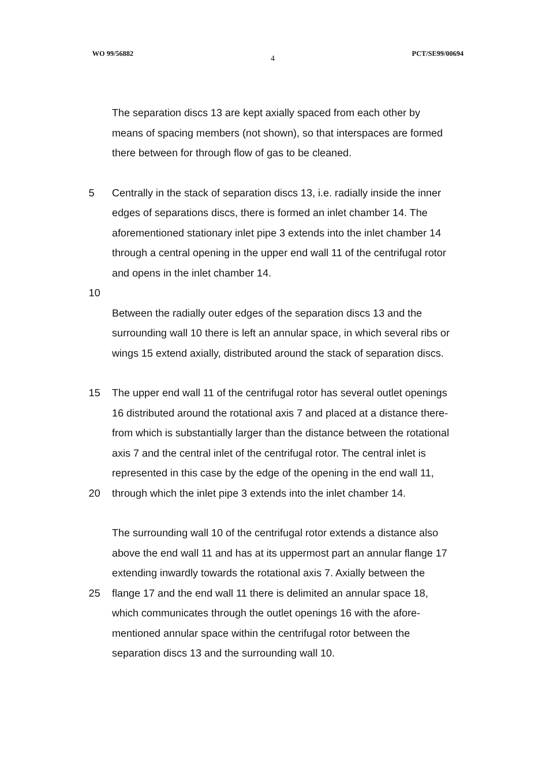WO 99/56882
4
PCT/SE99/00694
The separation discs 13 are kept axially spaced from each other by
means of spacing members (not shown), so that interspaces are formed
there between for through flow of gas to be cleaned.
5 Centrally in the stack of separation discs 13, i.e. radially inside the inner
edges of separations discs, there is formed an inlet chamber 14. The
aforementioned stationary inlet pipe 3 extends into the inlet chamber 14
through a central opening in the upper end wall 11 of the centrifugal rotor
and opens in the inlet chamber 14.
10
Between the radially outer edges of the separation discs 13 and the
surrounding wall 10 there is left an annular space, in which several ribs or
wings 15 extend axially, distributed around the stack of separation discs.
15 The upper end wall 11 of the centrifugal rotor has several outlet openings
16 distributed around the rotational axis 7 and placed at a distance there-
from which is substantially larger than the distance between the rotational
axis 7 and the central inlet of the centrifugal rotor. The central inlet is
represented in this case by the edge of the opening in the end wall 11,
20 through which the inlet pipe 3 extends into the inlet chamber 14.
The surrounding wall 10 of the centrifugal rotor extends a distance also
above the end wall 11 and has at its uppermost part an annular flange 17
extending inwardly towards the rotational axis 7. Axially between the
25 flange 17 and the end wall 11 there is delimited an annular space 18,
which communicates through the outlet openings 16 with the afore-
mentioned annular space within the centrifugal rotor between the
separation discs 13 and the surrounding wall 10.